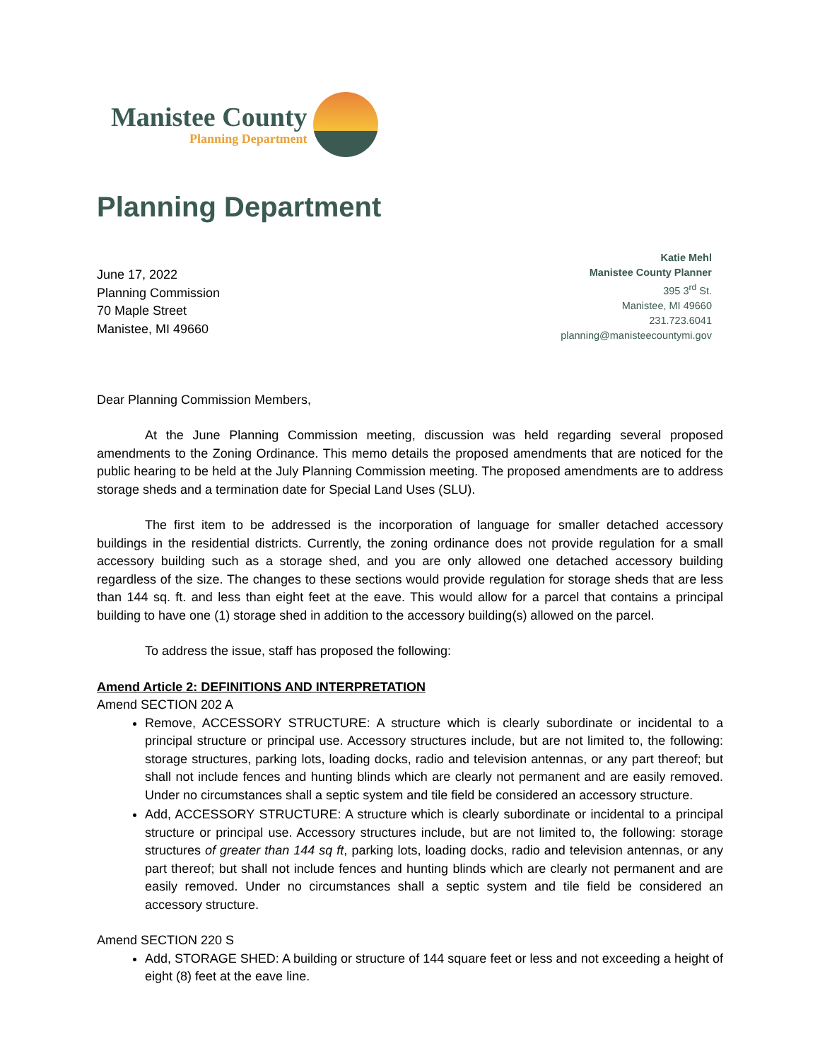Manistee County
Planning Department
Planning Department
June 17, 2022
Planning Commission
70 Maple Street
Manistee, MI 49660
Katie Mehl
Manistee County Planner
395 3<sup>rd</sup> St.
Manistee, MI 49660
231.723.6041
planning@manisteecountymi.gov
Dear Planning Commission Members,
At the June Planning Commission meeting, discussion was held regarding several proposed amendments to the Zoning Ordinance. This memo details the proposed amendments that are noticed for the public hearing to be held at the July Planning Commission meeting. The proposed amendments are to address storage sheds and a termination date for Special Land Uses (SLU).
The first item to be addressed is the incorporation of language for smaller detached accessory buildings in the residential districts. Currently, the zoning ordinance does not provide regulation for a small accessory building such as a storage shed, and you are only allowed one detached accessory building regardless of the size. The changes to these sections would provide regulation for storage sheds that are less than 144 sq. ft. and less than eight feet at the eave. This would allow for a parcel that contains a principal building to have one (1) storage shed in addition to the accessory building(s) allowed on the parcel.
To address the issue, staff has proposed the following:
Amend Article 2: DEFINITIONS AND INTERPRETATION
Amend SECTION 202 A
Remove, ACCESSORY STRUCTURE: A structure which is clearly subordinate or incidental to a principal structure or principal use. Accessory structures include, but are not limited to, the following: storage structures, parking lots, loading docks, radio and television antennas, or any part thereof; but shall not include fences and hunting blinds which are clearly not permanent and are easily removed. Under no circumstances shall a septic system and tile field be considered an accessory structure.
Add, ACCESSORY STRUCTURE: A structure which is clearly subordinate or incidental to a principal structure or principal use. Accessory structures include, but are not limited to, the following: storage structures of greater than 144 sq ft, parking lots, loading docks, radio and television antennas, or any part thereof; but shall not include fences and hunting blinds which are clearly not permanent and are easily removed. Under no circumstances shall a septic system and tile field be considered an accessory structure.
Amend SECTION 220 S
Add, STORAGE SHED: A building or structure of 144 square feet or less and not exceeding a height of eight (8) feet at the eave line.